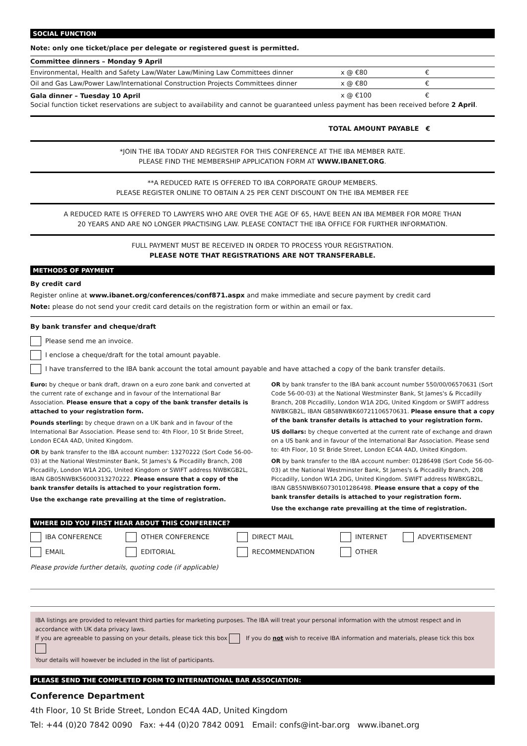SOCIAL FUNCTION
Note: only one ticket/place per delegate or registered guest is permitted.
| Committee dinners – Monday 9 April | | |
| Environmental, Health and Safety Law/Water Law/Mining Law Committees dinner | x @ €80 | € |
| Oil and Gas Law/Power Law/International Construction Projects Committees dinner | x @ €80 | € |
| Gala dinner – Tuesday 10 April | x @ €100 | € |
Social function ticket reservations are subject to availability and cannot be guaranteed unless payment has been received before 2 April.
TOTAL AMOUNT PAYABLE €
*JOIN THE IBA TODAY AND REGISTER FOR THIS CONFERENCE AT THE IBA MEMBER RATE.
PLEASE FIND THE MEMBERSHIP APPLICATION FORM AT WWW.IBANET.ORG.
**A REDUCED RATE IS OFFERED TO IBA CORPORATE GROUP MEMBERS.
PLEASE REGISTER ONLINE TO OBTAIN A 25 PER CENT DISCOUNT ON THE IBA MEMBER FEE
A REDUCED RATE IS OFFERED TO LAWYERS WHO ARE OVER THE AGE OF 65, HAVE BEEN AN IBA MEMBER FOR MORE THAN
20 YEARS AND ARE NO LONGER PRACTISING LAW. PLEASE CONTACT THE IBA OFFICE FOR FURTHER INFORMATION.
FULL PAYMENT MUST BE RECEIVED IN ORDER TO PROCESS YOUR REGISTRATION.
PLEASE NOTE THAT REGISTRATIONS ARE NOT TRANSFERABLE.
METHODS OF PAYMENT
By credit card
Register online at www.ibanet.org/conferences/conf871.aspx and make immediate and secure payment by credit card
Note: please do not send your credit card details on the registration form or within an email or fax.
By bank transfer and cheque/draft
Please send me an invoice.
I enclose a cheque/draft for the total amount payable.
I have transferred to the IBA bank account the total amount payable and have attached a copy of the bank transfer details.
Euro: by cheque or bank draft, drawn on a euro zone bank and converted at the current rate of exchange and in favour of the International Bar Association. Please ensure that a copy of the bank transfer details is attached to your registration form.
Pounds sterling: by cheque drawn on a UK bank and in favour of the International Bar Association. Please send to: 4th Floor, 10 St Bride Street, London EC4A 4AD, United Kingdom.
OR by bank transfer to the IBA account number: 13270222 (Sort Code 56-00-03) at the National Westminster Bank, St James's & Piccadilly Branch, 208 Piccadilly, London W1A 2DG, United Kingdom or SWIFT address NWBKGB2L, IBAN GB05NWBK56000313270222. Please ensure that a copy of the bank transfer details is attached to your registration form.
Use the exchange rate prevailing at the time of registration.
OR by bank transfer to the IBA bank account number 550/00/06570631 (Sort Code 56-00-03) at the National Westminster Bank, St James's & Piccadilly Branch, 208 Piccadilly, London W1A 2DG, United Kingdom or SWIFT address NWBKGB2L, IBAN GB58NWBK60721106570631. Please ensure that a copy of the bank transfer details is attached to your registration form.
US dollars: by cheque converted at the current rate of exchange and drawn on a US bank and in favour of the International Bar Association. Please send to: 4th Floor, 10 St Bride Street, London EC4A 4AD, United Kingdom.
OR by bank transfer to the IBA account number: 01286498 (Sort Code 56-00-03) at the National Westminster Bank, St James's & Piccadilly Branch, 208 Piccadilly, London W1A 2DG, United Kingdom. SWIFT address NWBKGB2L, IBAN GB55NWBK60730101286498. Please ensure that a copy of the bank transfer details is attached to your registration form.
Use the exchange rate prevailing at the time of registration.
WHERE DID YOU FIRST HEAR ABOUT THIS CONFERENCE?
| IBA CONFERENCE | OTHER CONFERENCE | DIRECT MAIL | INTERNET | ADVERTISEMENT |
| EMAIL | EDITORIAL | RECOMMENDATION | OTHER | |
Please provide further details, quoting code (if applicable)
IBA listings are provided to relevant third parties for marketing purposes. The IBA will treat your personal information with the utmost respect and in accordance with UK data privacy laws.
If you are agreeable to passing on your details, please tick this box If you do not wish to receive IBA information and materials, please tick this box
Your details will however be included in the list of participants.
PLEASE SEND THE COMPLETED FORM TO INTERNATIONAL BAR ASSOCIATION:
Conference Department
4th Floor, 10 St Bride Street, London EC4A 4AD, United Kingdom
Tel: +44 (0)20 7842 0090 Fax: +44 (0)20 7842 0091 Email: confs@int-bar.org www.ibanet.org